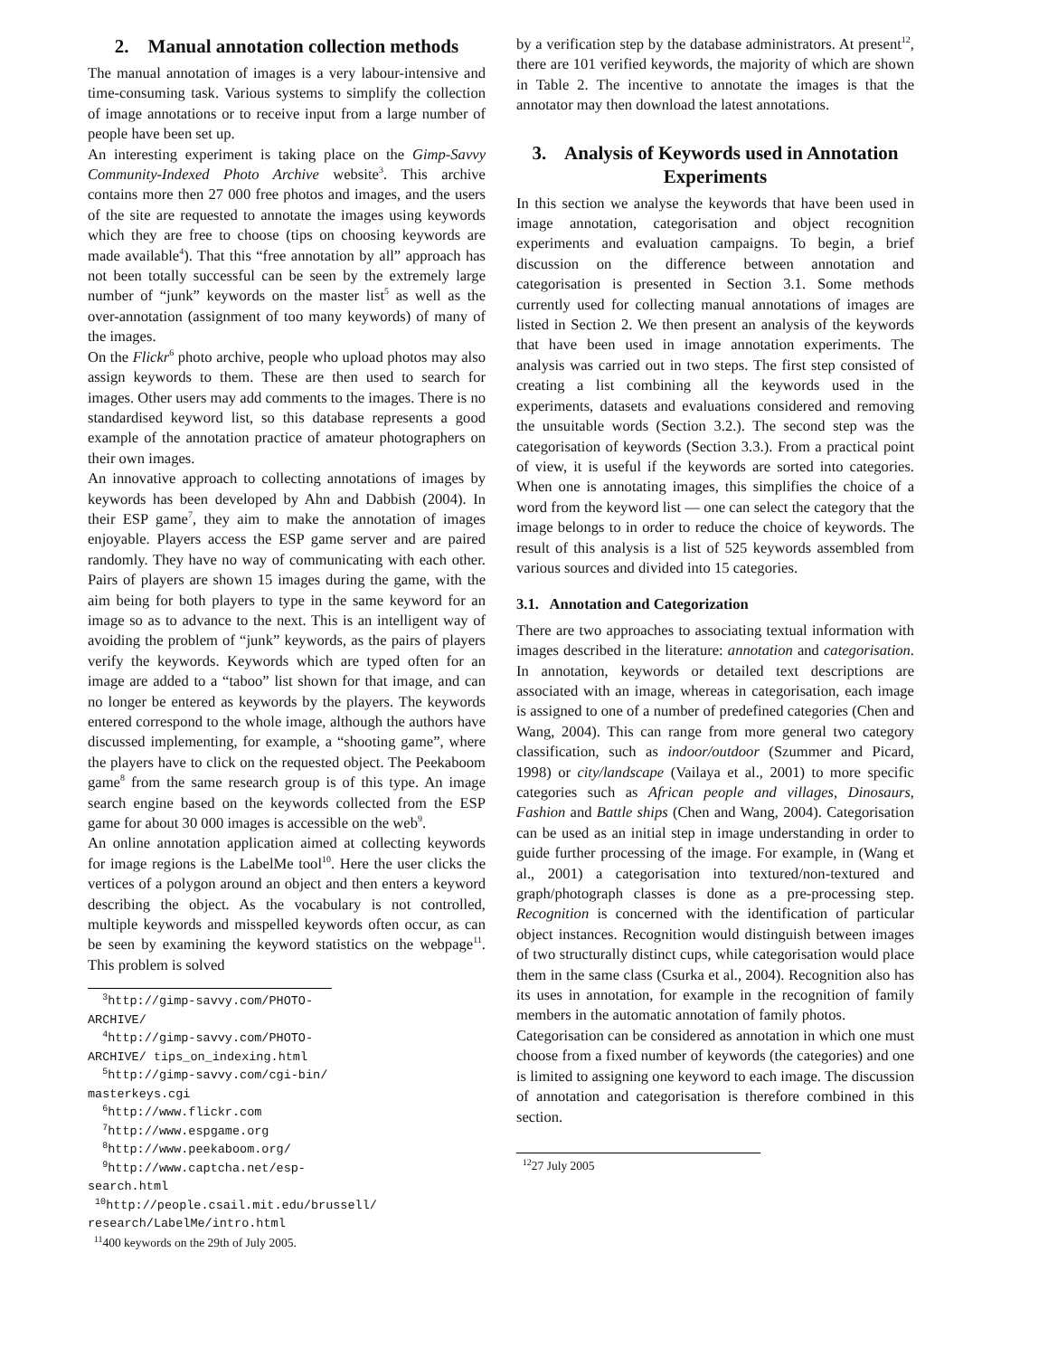2. Manual annotation collection methods
The manual annotation of images is a very labour-intensive and time-consuming task. Various systems to simplify the collection of image annotations or to receive input from a large number of people have been set up.
An interesting experiment is taking place on the Gimp-Savvy Community-Indexed Photo Archive website<sup>3</sup>. This archive contains more then 27 000 free photos and images, and the users of the site are requested to annotate the images using keywords which they are free to choose (tips on choosing keywords are made available<sup>4</sup>). That this “free annotation by all” approach has not been totally successful can be seen by the extremely large number of “junk” keywords on the master list<sup>5</sup> as well as the over-annotation (assignment of too many keywords) of many of the images.
On the Flickr<sup>6</sup> photo archive, people who upload photos may also assign keywords to them. These are then used to search for images. Other users may add comments to the images. There is no standardised keyword list, so this database represents a good example of the annotation practice of amateur photographers on their own images.
An innovative approach to collecting annotations of images by keywords has been developed by Ahn and Dabbish (2004). In their ESP game<sup>7</sup>, they aim to make the annotation of images enjoyable. Players access the ESP game server and are paired randomly. They have no way of communicating with each other. Pairs of players are shown 15 images during the game, with the aim being for both players to type in the same keyword for an image so as to advance to the next. This is an intelligent way of avoiding the problem of “junk” keywords, as the pairs of players verify the keywords. Keywords which are typed often for an image are added to a “taboo” list shown for that image, and can no longer be entered as keywords by the players. The keywords entered correspond to the whole image, although the authors have discussed implementing, for example, a “shooting game”, where the players have to click on the requested object. The Peekaboom game<sup>8</sup> from the same research group is of this type. An image search engine based on the keywords collected from the ESP game for about 30 000 images is accessible on the web<sup>9</sup>.
An online annotation application aimed at collecting keywords for image regions is the LabelMe tool<sup>10</sup>. Here the user clicks the vertices of a polygon around an object and then enters a keyword describing the object. As the vocabulary is not controlled, multiple keywords and misspelled keywords often occur, as can be seen by examining the keyword statistics on the webpage<sup>11</sup>. This problem is solved
<sup>3</sup> http://gimp-savvy.com/PHOTO-ARCHIVE/
<sup>4</sup> http://gimp-savvy.com/PHOTO-ARCHIVE/ tips_on_indexing.html
<sup>5</sup> http://gimp-savvy.com/cgi-bin/ masterkeys.cgi
<sup>6</sup> http://www.flickr.com
<sup>7</sup> http://www.espgame.org
<sup>8</sup> http://www.peekaboom.org/
<sup>9</sup> http://www.captcha.net/esp-search.html
<sup>10</sup> http://people.csail.mit.edu/brussell/ research/LabelMe/intro.html
<sup>11</sup> 400 keywords on the 29th of July 2005.
by a verification step by the database administrators. At present<sup>12</sup>, there are 101 verified keywords, the majority of which are shown in Table 2. The incentive to annotate the images is that the annotator may then download the latest annotations.
3. Analysis of Keywords used in Annotation Experiments
In this section we analyse the keywords that have been used in image annotation, categorisation and object recognition experiments and evaluation campaigns. To begin, a brief discussion on the difference between annotation and categorisation is presented in Section 3.1. Some methods currently used for collecting manual annotations of images are listed in Section 2. We then present an analysis of the keywords that have been used in image annotation experiments. The analysis was carried out in two steps. The first step consisted of creating a list combining all the keywords used in the experiments, datasets and evaluations considered and removing the unsuitable words (Section 3.2.). The second step was the categorisation of keywords (Section 3.3.). From a practical point of view, it is useful if the keywords are sorted into categories. When one is annotating images, this simplifies the choice of a word from the keyword list — one can select the category that the image belongs to in order to reduce the choice of keywords. The result of this analysis is a list of 525 keywords assembled from various sources and divided into 15 categories.
3.1. Annotation and Categorization
There are two approaches to associating textual information with images described in the literature: annotation and categorisation. In annotation, keywords or detailed text descriptions are associated with an image, whereas in categorisation, each image is assigned to one of a number of predefined categories (Chen and Wang, 2004). This can range from more general two category classification, such as indoor/outdoor (Szummer and Picard, 1998) or city/landscape (Vailaya et al., 2001) to more specific categories such as African people and villages, Dinosaurs, Fashion and Battle ships (Chen and Wang, 2004). Categorisation can be used as an initial step in image understanding in order to guide further processing of the image. For example, in (Wang et al., 2001) a categorisation into textured/non-textured and graph/photograph classes is done as a pre-processing step. Recognition is concerned with the identification of particular object instances. Recognition would distinguish between images of two structurally distinct cups, while categorisation would place them in the same class (Csurka et al., 2004). Recognition also has its uses in annotation, for example in the recognition of family members in the automatic annotation of family photos.
Categorisation can be considered as annotation in which one must choose from a fixed number of keywords (the categories) and one is limited to assigning one keyword to each image. The discussion of annotation and categorisation is therefore combined in this section.
<sup>12</sup> 27 July 2005